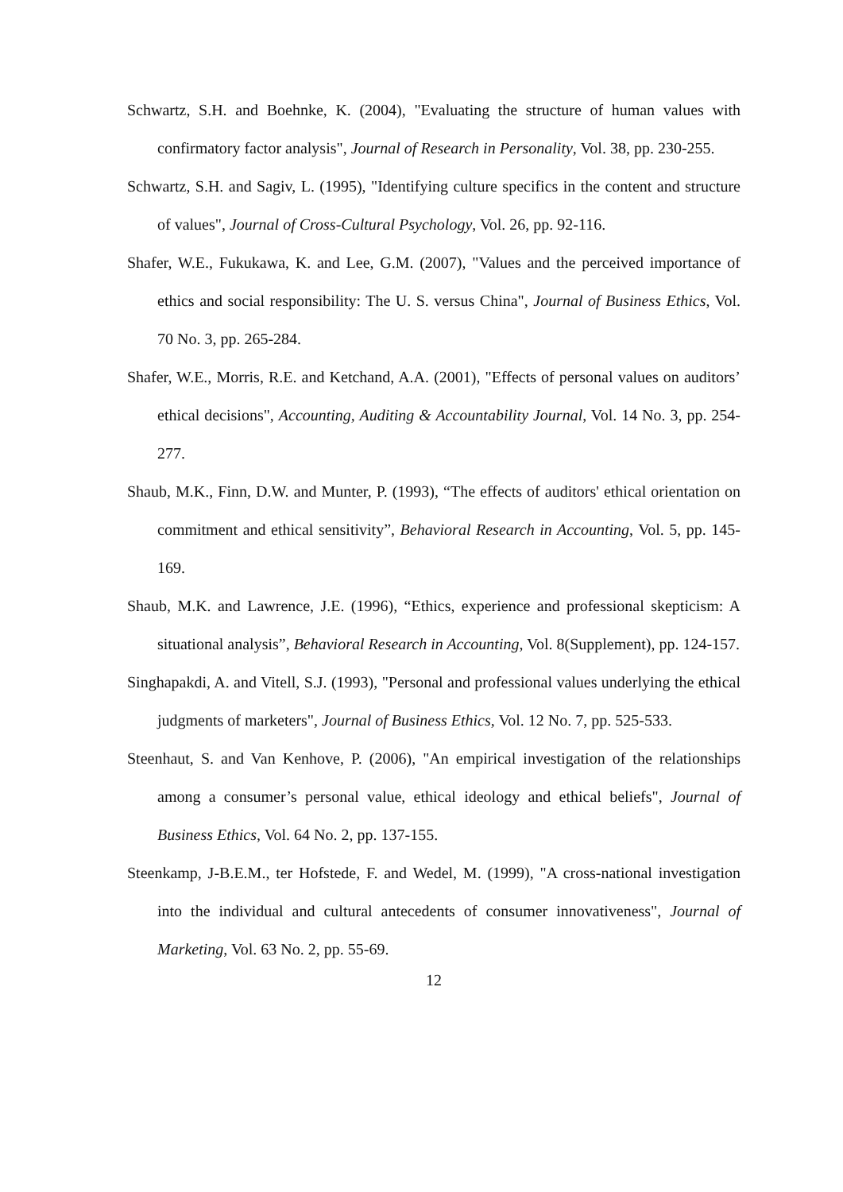Schwartz, S.H. and Boehnke, K. (2004), "Evaluating the structure of human values with confirmatory factor analysis", Journal of Research in Personality, Vol. 38, pp. 230-255.
Schwartz, S.H. and Sagiv, L. (1995), "Identifying culture specifics in the content and structure of values", Journal of Cross-Cultural Psychology, Vol. 26, pp. 92-116.
Shafer, W.E., Fukukawa, K. and Lee, G.M. (2007), "Values and the perceived importance of ethics and social responsibility: The U. S. versus China", Journal of Business Ethics, Vol. 70 No. 3, pp. 265-284.
Shafer, W.E., Morris, R.E. and Ketchand, A.A. (2001), "Effects of personal values on auditors’ ethical decisions", Accounting, Auditing & Accountability Journal, Vol. 14 No. 3, pp. 254-277.
Shaub, M.K., Finn, D.W. and Munter, P. (1993), “The effects of auditors' ethical orientation on commitment and ethical sensitivity”, Behavioral Research in Accounting, Vol. 5, pp. 145-169.
Shaub, M.K. and Lawrence, J.E. (1996), “Ethics, experience and professional skepticism: A situational analysis”, Behavioral Research in Accounting, Vol. 8(Supplement), pp. 124-157.
Singhapakdi, A. and Vitell, S.J. (1993), "Personal and professional values underlying the ethical judgments of marketers", Journal of Business Ethics, Vol. 12 No. 7, pp. 525-533.
Steenhaut, S. and Van Kenhove, P. (2006), "An empirical investigation of the relationships among a consumer’s personal value, ethical ideology and ethical beliefs", Journal of Business Ethics, Vol. 64 No. 2, pp. 137-155.
Steenkamp, J-B.E.M., ter Hofstede, F. and Wedel, M. (1999), "A cross-national investigation into the individual and cultural antecedents of consumer innovativeness", Journal of Marketing, Vol. 63 No. 2, pp. 55-69.
12